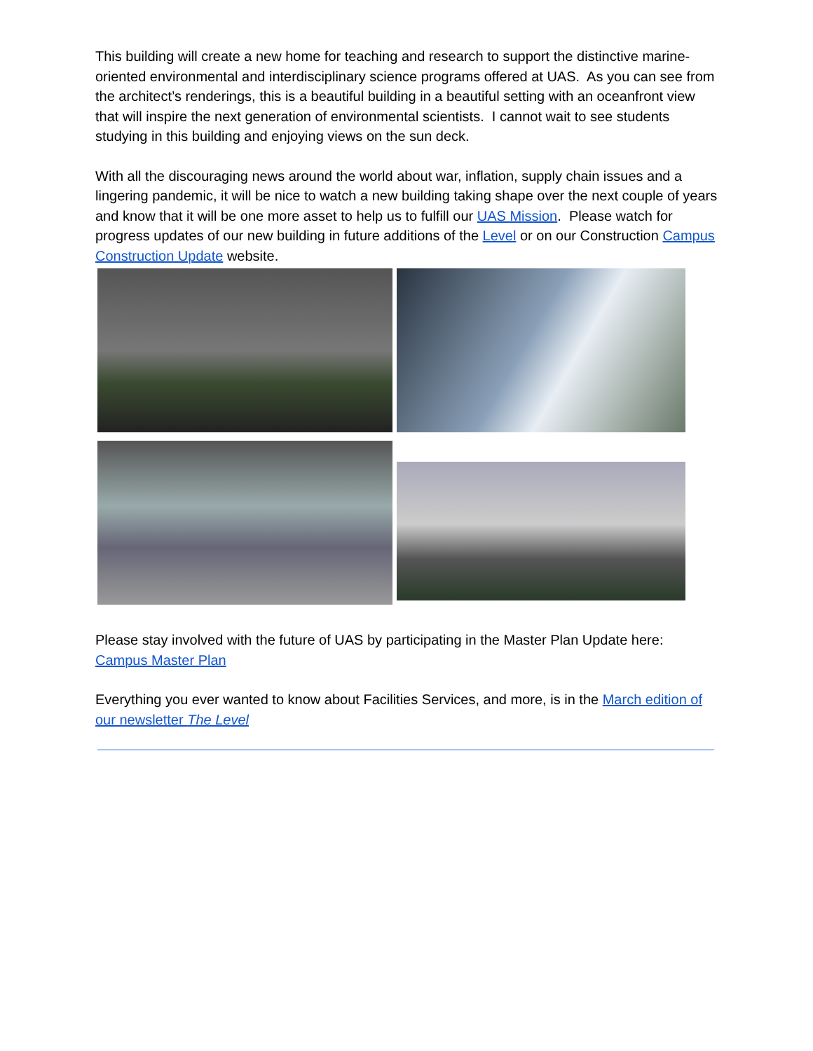This building will create a new home for teaching and research to support the distinctive marine-oriented environmental and interdisciplinary science programs offered at UAS. As you can see from the architect’s renderings, this is a beautiful building in a beautiful setting with an oceanfront view that will inspire the next generation of environmental scientists. I cannot wait to see students studying in this building and enjoying views on the sun deck.
With all the discouraging news around the world about war, inflation, supply chain issues and a lingering pandemic, it will be nice to watch a new building taking shape over the next couple of years and know that it will be one more asset to help us to fulfill our UAS Mission. Please watch for progress updates of our new building in future additions of the Level or on our Construction Campus Construction Update website.
Please stay involved with the future of UAS by participating in the Master Plan Update here: Campus Master Plan
Everything you ever wanted to know about Facilities Services, and more, is in the March edition of our newsletter The Level